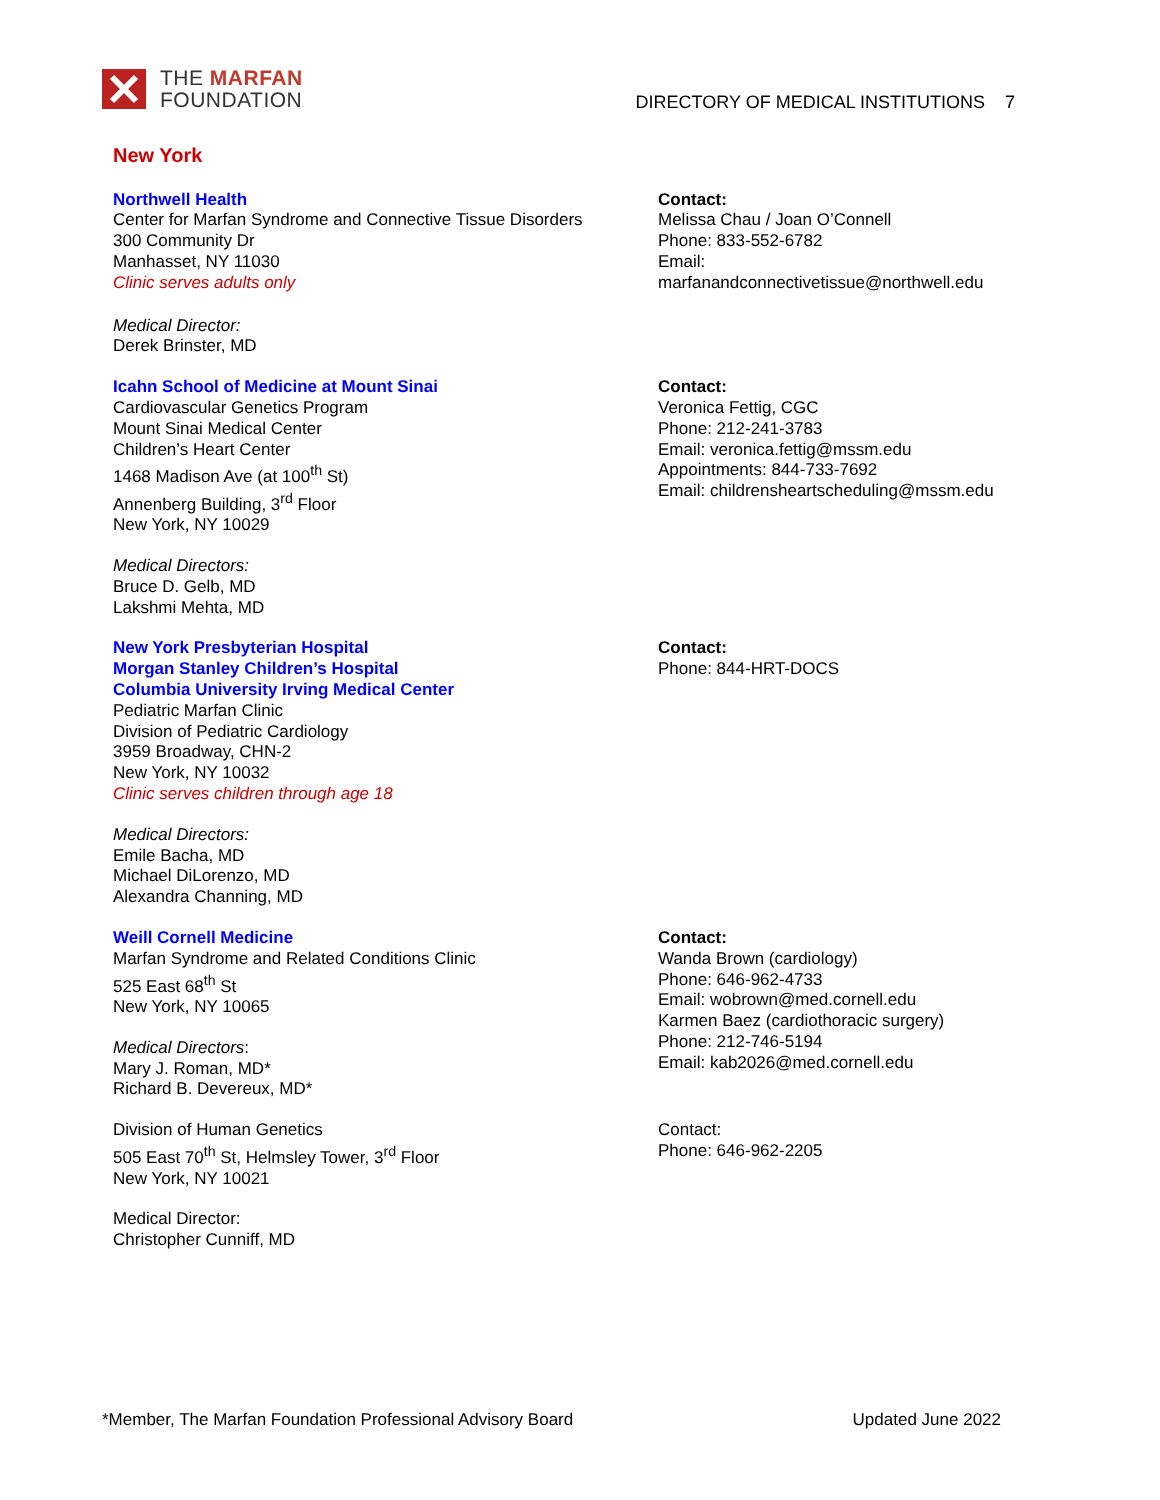THE MARFAN
FOUNDATION
DIRECTORY OF MEDICAL INSTITUTIONS 7
New York
Northwell Health
Center for Marfan Syndrome and Connective Tissue Disorders
300 Community Dr
Manhasset, NY 11030
Clinic serves adults only
Medical Director:
Derek Brinster, MD
Contact:
Melissa Chau / Joan O’Connell
Phone: 833-552-6782
Email:
marfanandconnectivetissue@northwell.edu
Icahn School of Medicine at Mount Sinai
Cardiovascular Genetics Program
Mount Sinai Medical Center
Children’s Heart Center
1468 Madison Ave (at 100<sup>th</sup> St)
Annenberg Building, 3<sup>rd</sup> Floor
New York, NY 10029
Medical Directors:
Bruce D. Gelb, MD
Lakshmi Mehta, MD
Contact:
Veronica Fettig, CGC
Phone: 212-241-3783
Email: veronica.fettig@mssm.edu
Appointments: 844-733-7692
Email: childrensheartscheduling@mssm.edu
New York Presbyterian Hospital
Morgan Stanley Children’s Hospital
Columbia University Irving Medical Center
Pediatric Marfan Clinic
Division of Pediatric Cardiology
3959 Broadway, CHN-2
New York, NY 10032
Clinic serves children through age 18
Medical Directors:
Emile Bacha, MD
Michael DiLorenzo, MD
Alexandra Channing, MD
Contact:
Phone: 844-HRT-DOCS
Weill Cornell Medicine
Marfan Syndrome and Related Conditions Clinic
525 East 68<sup>th</sup> St
New York, NY 10065
Medical Directors:
Mary J. Roman, MD*
Richard B. Devereux, MD*
Contact:
Wanda Brown (cardiology)
Phone: 646-962-4733
Email: wobrown@med.cornell.edu
Karmen Baez (cardiothoracic surgery)
Phone: 212-746-5194
Email: kab2026@med.cornell.edu
Division of Human Genetics
505 East 70<sup>th</sup> St, Helmsley Tower, 3<sup>rd</sup> Floor
New York, NY 10021
Medical Director:
Christopher Cunniff, MD
Contact:
Phone: 646-962-2205
*Member, The Marfan Foundation Professional Advisory Board Updated June 2022